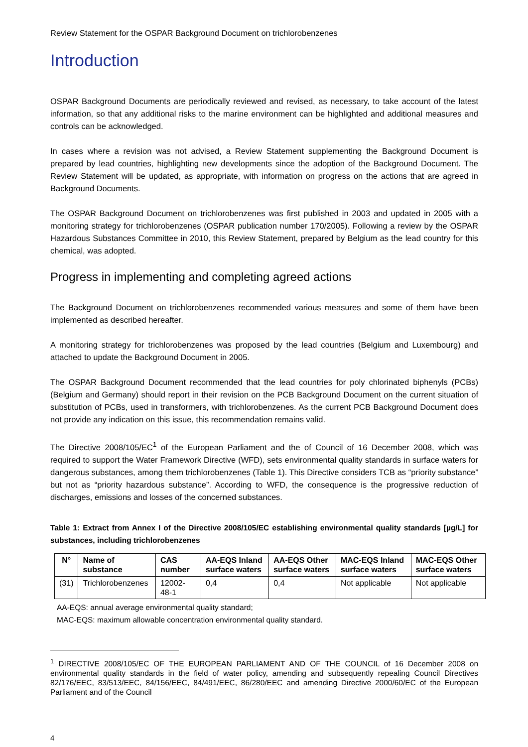Review Statement for the OSPAR Background Document on trichlorobenzenes
Introduction
OSPAR Background Documents are periodically reviewed and revised, as necessary, to take account of the latest information, so that any additional risks to the marine environment can be highlighted and additional measures and controls can be acknowledged.
In cases where a revision was not advised, a Review Statement supplementing the Background Document is prepared by lead countries, highlighting new developments since the adoption of the Background Document. The Review Statement will be updated, as appropriate, with information on progress on the actions that are agreed in Background Documents.
The OSPAR Background Document on trichlorobenzenes was first published in 2003 and updated in 2005 with a monitoring strategy for trichlorobenzenes (OSPAR publication number 170/2005). Following a review by the OSPAR Hazardous Substances Committee in 2010, this Review Statement, prepared by Belgium as the lead country for this chemical, was adopted.
Progress in implementing and completing agreed actions
The Background Document on trichlorobenzenes recommended various measures and some of them have been implemented as described hereafter.
A monitoring strategy for trichlorobenzenes was proposed by the lead countries (Belgium and Luxembourg) and attached to update the Background Document in 2005.
The OSPAR Background Document recommended that the lead countries for poly chlorinated biphenyls (PCBs) (Belgium and Germany) should report in their revision on the PCB Background Document on the current situation of substitution of PCBs, used in transformers, with trichlorobenzenes. As the current PCB Background Document does not provide any indication on this issue, this recommendation remains valid.
The Directive 2008/105/EC<sup>1</sup> of the European Parliament and the of Council of 16 December 2008, which was required to support the Water Framework Directive (WFD), sets environmental quality standards in surface waters for dangerous substances, among them trichlorobenzenes (Table 1). This Directive considers TCB as “priority substance” but not as “priority hazardous substance”. According to WFD, the consequence is the progressive reduction of discharges, emissions and losses of the concerned substances.
Table 1: Extract from Annex I of the Directive 2008/105/EC establishing environmental quality standards [µg/L] for substances, including trichlorobenzenes
| N° | Name of substance | CAS number | AA-EQS Inland surface waters | AA-EQS Other surface waters | MAC-EQS Inland surface waters | MAC-EQS Other surface waters |
| --- | --- | --- | --- | --- | --- | --- |
| (31) | Trichlorobenzenes | 12002-48-1 | 0,4 | 0,4 | Not applicable | Not applicable |
AA-EQS: annual average environmental quality standard;
MAC-EQS: maximum allowable concentration environmental quality standard.
<sup>1</sup> DIRECTIVE 2008/105/EC OF THE EUROPEAN PARLIAMENT AND OF THE COUNCIL of 16 December 2008 on environmental quality standards in the field of water policy, amending and subsequently repealing Council Directives 82/176/EEC, 83/513/EEC, 84/156/EEC, 84/491/EEC, 86/280/EEC and amending Directive 2000/60/EC of the European Parliament and of the Council
4